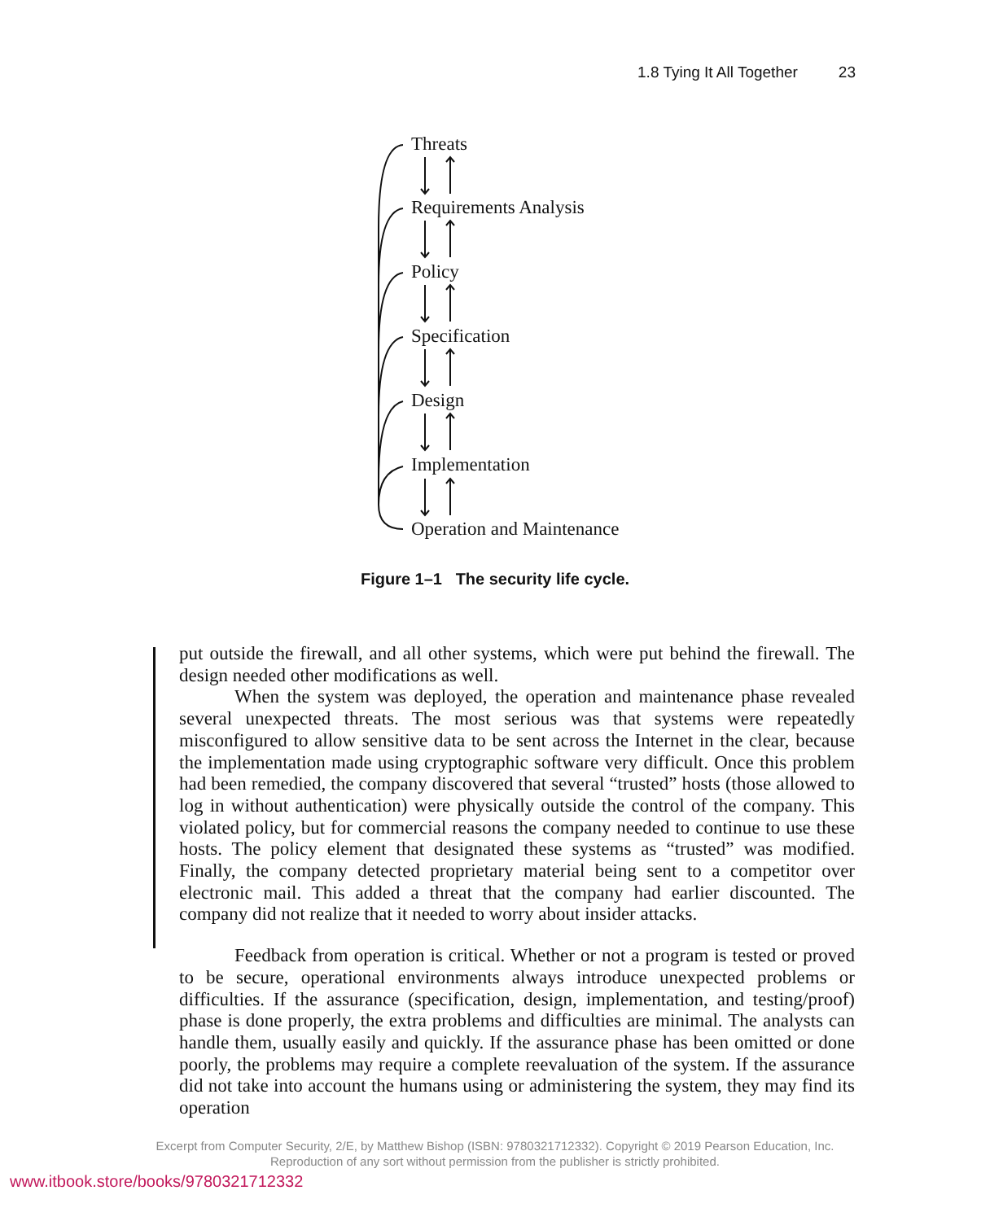1.8 Tying It All Together 23
Threats
Requirements Analysis
Policy
Specification
Design
Implementation
Operation and Maintenance
Figure 1–1 The security life cycle.
put outside the firewall, and all other systems, which were put behind the firewall. The design needed other modifications as well.
When the system was deployed, the operation and maintenance phase revealed several unexpected threats. The most serious was that systems were repeatedly misconfigured to allow sensitive data to be sent across the Internet in the clear, because the implementation made using cryptographic software very difficult. Once this problem had been remedied, the company discovered that several “trusted” hosts (those allowed to log in without authentication) were physically outside the control of the company. This violated policy, but for commercial reasons the company needed to continue to use these hosts. The policy element that designated these systems as “trusted” was modified. Finally, the company detected proprietary material being sent to a competitor over electronic mail. This added a threat that the company had earlier discounted. The company did not realize that it needed to worry about insider attacks.
Feedback from operation is critical. Whether or not a program is tested or proved to be secure, operational environments always introduce unexpected problems or difficulties. If the assurance (specification, design, implementation, and testing/proof) phase is done properly, the extra problems and difficulties are minimal. The analysts can handle them, usually easily and quickly. If the assurance phase has been omitted or done poorly, the problems may require a complete reevaluation of the system. If the assurance did not take into account the humans using or administering the system, they may find its operation
Excerpt from Computer Security, 2/E, by Matthew Bishop (ISBN: 9780321712332). Copyright © 2019 Pearson Education, Inc.
Reproduction of any sort without permission from the publisher is strictly prohibited.
www.itbook.store/books/9780321712332